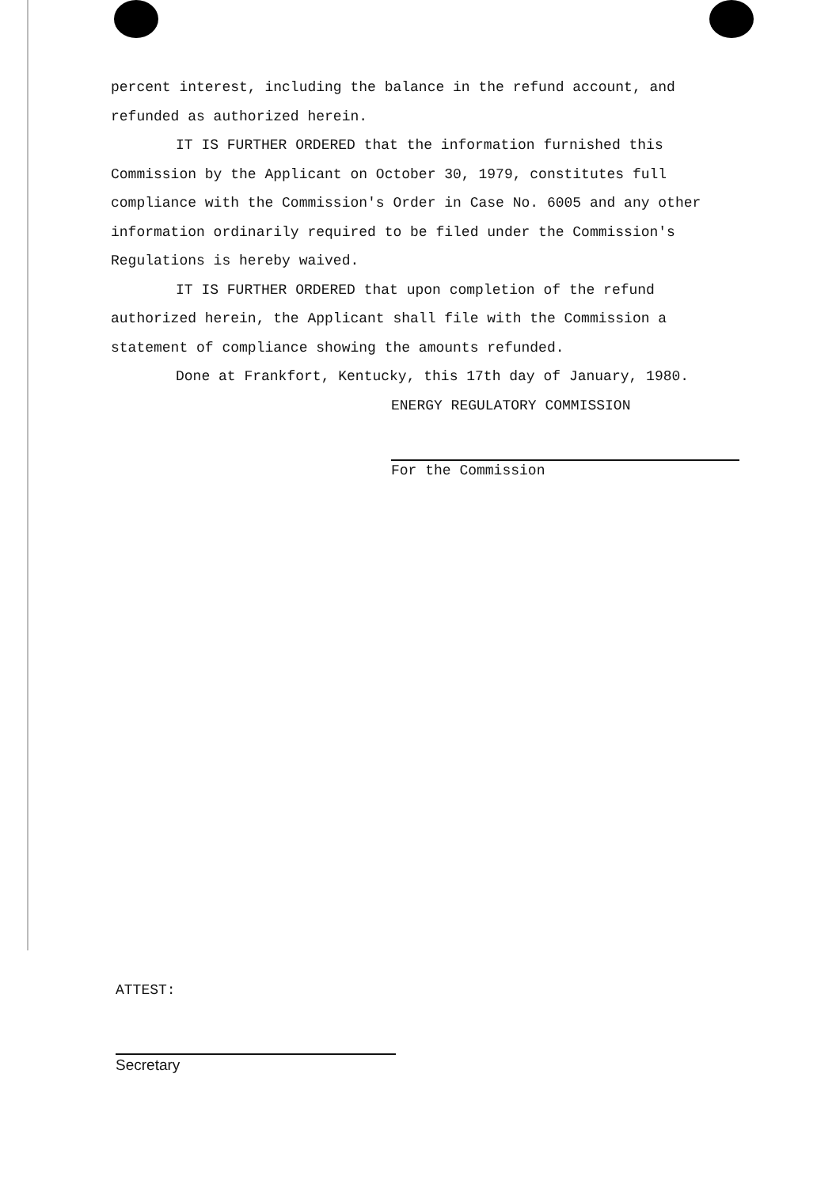percent interest, including the balance in the refund account, and refunded as authorized herein.
IT IS FURTHER ORDERED that the information furnished this Commission by the Applicant on October 30, 1979, constitutes full compliance with the Commission's Order in Case No. 6005 and any other information ordinarily required to be filed under the Commission's Regulations is hereby waived.
IT IS FURTHER ORDERED that upon completion of the refund authorized herein, the Applicant shall file with the Commission a statement of compliance showing the amounts refunded.
Done at Frankfort, Kentucky, this 17th day of January, 1980.
ENERGY REGULATORY COMMISSION
For the Commission
ATTEST:
Secretary